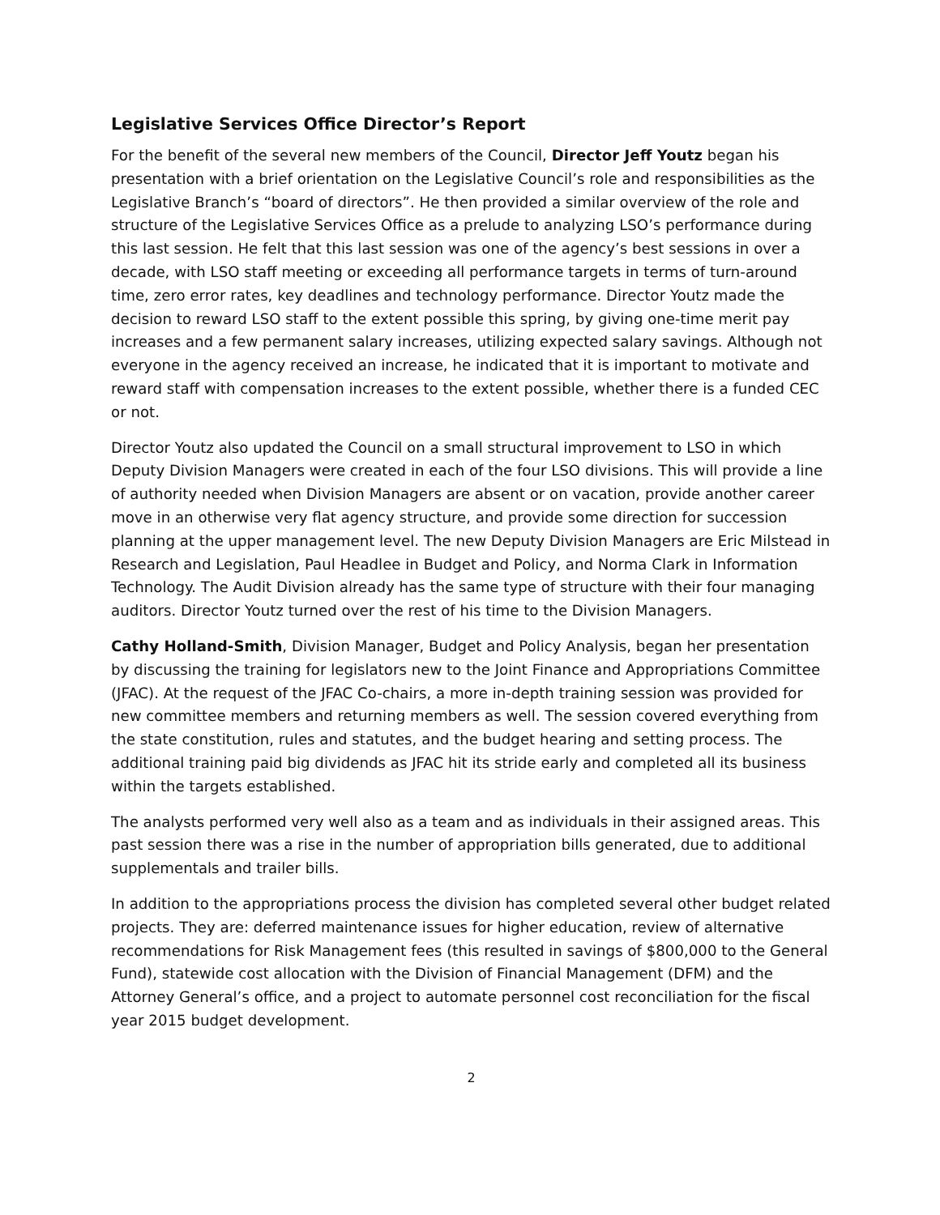Legislative Services Office Director’s Report
For the benefit of the several new members of the Council, Director Jeff Youtz began his presentation with a brief orientation on the Legislative Council’s role and responsibilities as the Legislative Branch’s “board of directors”. He then provided a similar overview of the role and structure of the Legislative Services Office as a prelude to analyzing LSO’s performance during this last session. He felt that this last session was one of the agency’s best sessions in over a decade, with LSO staff meeting or exceeding all performance targets in terms of turn-around time, zero error rates, key deadlines and technology performance. Director Youtz made the decision to reward LSO staff to the extent possible this spring, by giving one-time merit pay increases and a few permanent salary increases, utilizing expected salary savings. Although not everyone in the agency received an increase, he indicated that it is important to motivate and reward staff with compensation increases to the extent possible, whether there is a funded CEC or not.
Director Youtz also updated the Council on a small structural improvement to LSO in which Deputy Division Managers were created in each of the four LSO divisions. This will provide a line of authority needed when Division Managers are absent or on vacation, provide another career move in an otherwise very flat agency structure, and provide some direction for succession planning at the upper management level. The new Deputy Division Managers are Eric Milstead in Research and Legislation, Paul Headlee in Budget and Policy, and Norma Clark in Information Technology. The Audit Division already has the same type of structure with their four managing auditors. Director Youtz turned over the rest of his time to the Division Managers.
Cathy Holland-Smith, Division Manager, Budget and Policy Analysis, began her presentation by discussing the training for legislators new to the Joint Finance and Appropriations Committee (JFAC). At the request of the JFAC Co-chairs, a more in-depth training session was provided for new committee members and returning members as well. The session covered everything from the state constitution, rules and statutes, and the budget hearing and setting process. The additional training paid big dividends as JFAC hit its stride early and completed all its business within the targets established.
The analysts performed very well also as a team and as individuals in their assigned areas. This past session there was a rise in the number of appropriation bills generated, due to additional supplementals and trailer bills.
In addition to the appropriations process the division has completed several other budget related projects. They are: deferred maintenance issues for higher education, review of alternative recommendations for Risk Management fees (this resulted in savings of $800,000 to the General Fund), statewide cost allocation with the Division of Financial Management (DFM) and the Attorney General’s office, and a project to automate personnel cost reconciliation for the fiscal year 2015 budget development.
2